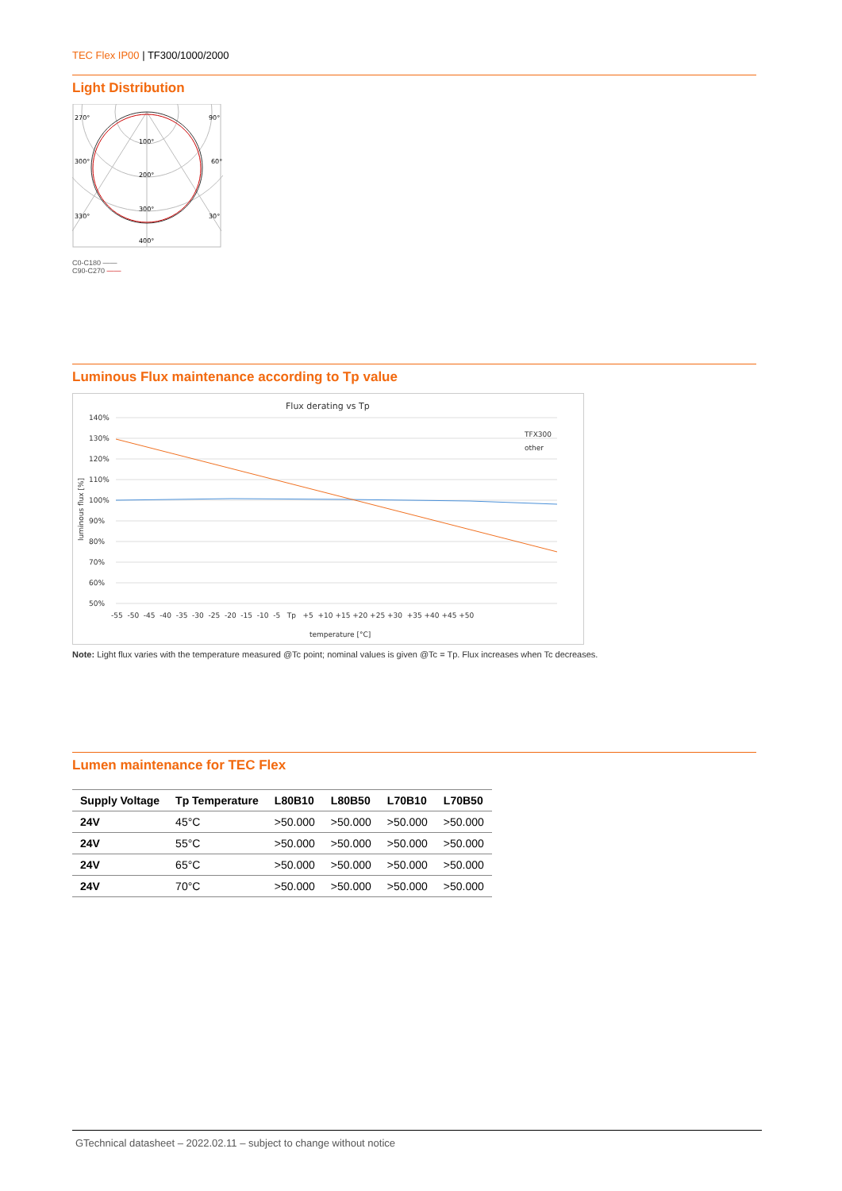TEC Flex IP00 | TF300/1000/2000
Light Distribution
270°
90°
100°
300°
60°
200°
300°
330°
30°
400°
C0-C180 ——
C90-C270 ——
Luminous Flux maintenance according to Tp value
Flux derating vs Tp
140%
130%
120%
110%
100%
90%
80%
70%
60%
50%
TFX300
other
-55 -50 -45 -40 -35 -30 -25 -20 -15 -10 -5 Tp +5 +10 +15 +20 +25 +30 +35 +40 +45 +50
temperature [°C]
luminous flux [%]
Note: Light flux varies with the temperature measured @Tc point; nominal values is given @Tc = Tp. Flux increases when Tc decreases.
Lumen maintenance for TEC Flex
| Supply Voltage | Tp Temperature | L80B10 | L80B50 | L70B10 | L70B50 |
| --- | --- | --- | --- | --- | --- |
| 24V | 45°C | >50.000 | >50.000 | >50.000 | >50.000 |
| 24V | 55°C | >50.000 | >50.000 | >50.000 | >50.000 |
| 24V | 65°C | >50.000 | >50.000 | >50.000 | >50.000 |
| 24V | 70°C | >50.000 | >50.000 | >50.000 | >50.000 |
GTechnical datasheet – 2022.02.11 – subject to change without notice